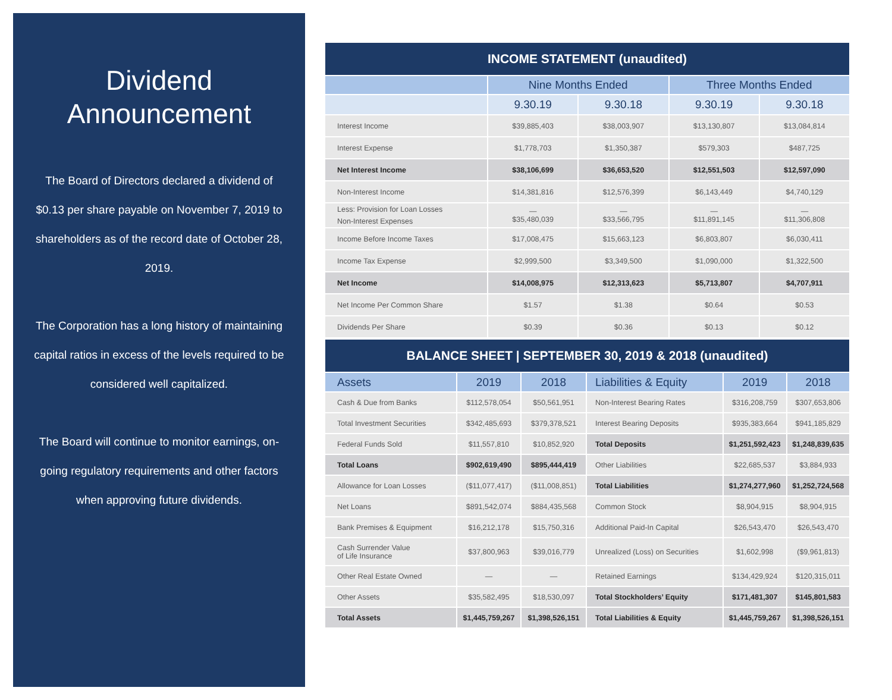Dividend
Announcement
The Board of Directors declared a dividend of $0.13 per share payable on November 7, 2019 to shareholders as of the record date of October 28, 2019.
The Corporation has a long history of maintaining capital ratios in excess of the levels required to be considered well capitalized.
The Board will continue to monitor earnings, on-going regulatory requirements and other factors when approving future dividends.
| INCOME STATEMENT (unaudited) | | | | |
| --- | --- | --- | --- | --- |
| | Nine Months Ended | | Three Months Ended | |
| | 9.30.19 | 9.30.18 | 9.30.19 | 9.30.18 |
| Interest Income | $39,885,403 | $38,003,907 | $13,130,807 | $13,084,814 |
| Interest Expense | $1,778,703 | $1,350,387 | $579,303 | $487,725 |
| Net Interest Income | $38,106,699 | $36,653,520 | $12,551,503 | $12,597,090 |
| Non-Interest Income | $14,381,816 | $12,576,399 | $6,143,449 | $4,740,129 |
| Less: Provision for Loan Losses Non-Interest Expenses | — $35,480,039 | — $33,566,795 | — $11,891,145 | — $11,306,808 |
| Income Before Income Taxes | $17,008,475 | $15,663,123 | $6,803,807 | $6,030,411 |
| Income Tax Expense | $2,999,500 | $3,349,500 | $1,090,000 | $1,322,500 |
| Net Income | $14,008,975 | $12,313,623 | $5,713,807 | $4,707,911 |
| Net Income Per Common Share | $1.57 | $1.38 | $0.64 | $0.53 |
| Dividends Per Share | $0.39 | $0.36 | $0.13 | $0.12 |
| BALANCE SHEET / SEPTEMBER 30, 2019 & 2018 (unaudited) | | | | | |
| --- | --- | --- | --- | --- | --- |
| Assets | 2019 | 2018 | Liabilities & Equity | 2019 | 2018 |
| Cash & Due from Banks | $112,578,054 | $50,561,951 | Non-Interest Bearing Rates | $316,208,759 | $307,653,806 |
| Total Investment Securities | $342,485,693 | $379,378,521 | Interest Bearing Deposits | $935,383,664 | $941,185,829 |
| Federal Funds Sold | $11,557,810 | $10,852,920 | Total Deposits | $1,251,592,423 | $1,248,839,635 |
| Total Loans | $902,619,490 | $895,444,419 | Other Liabilities | $22,685,537 | $3,884,933 |
| Allowance for Loan Losses | ($11,077,417) | ($11,008,851) | Total Liabilities | $1,274,277,960 | $1,252,724,568 |
| Net Loans | $891,542,074 | $884,435,568 | Common Stock | $8,904,915 | $8,904,915 |
| Bank Premises & Equipment | $16,212,178 | $15,750,316 | Additional Paid-In Capital | $26,543,470 | $26,543,470 |
| Cash Surrender Value of Life Insurance | $37,800,963 | $39,016,779 | Unrealized (Loss) on Securities | $1,602,998 | ($9,961,813) |
| Other Real Estate Owned | — | — | Retained Earnings | $134,429,924 | $120,315,011 |
| Other Assets | $35,582,495 | $18,530,097 | Total Stockholders’ Equity | $171,481,307 | $145,801,583 |
| Total Assets | $1,445,759,267 | $1,398,526,151 | Total Liabilities & Equity | $1,445,759,267 | $1,398,526,151 |